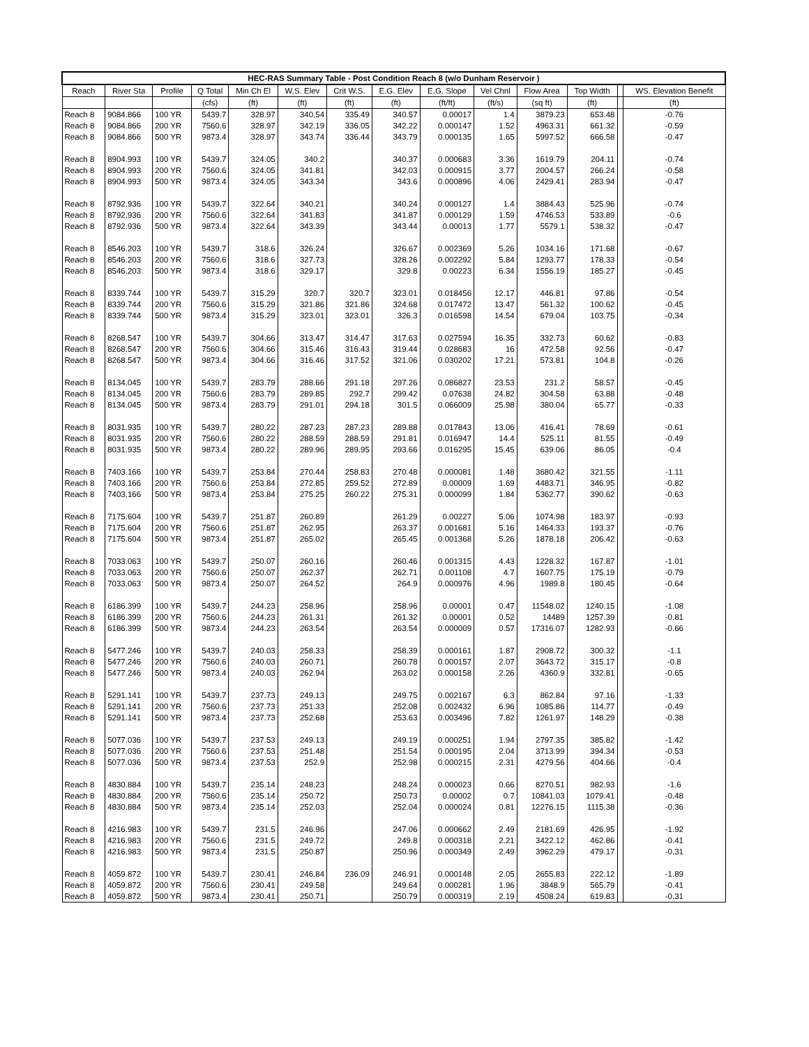| HEC-RAS Summary Table - Post Condition Reach 8 (w/o Dunham Reservoir ) | | | | | | | | | | | | | |
| --- | --- | --- | --- | --- | --- | --- | --- | --- | --- | --- | --- | --- | --- |
| Reach | River Sta | Profile | Q Total | Min Ch El | W.S. Elev | Crit W.S. | E.G. Elev | E.G. Slope | Vel Chnl | Flow Area | Top Width | | WS. Elevation Benefit |
| | | | (cfs) | (ft) | (ft) | (ft) | (ft) | (ft/ft) | (ft/s) | (sq ft) | (ft) | | (ft) |
| Reach 8 | 9084.866 | 100 YR | 5439.7 | 328.97 | 340.54 | 335.49 | 340.57 | 0.00017 | 1.4 | 3879.23 | 653.48 | | -0.76 |
| Reach 8 | 9084.866 | 200 YR | 7560.6 | 328.97 | 342.19 | 336.05 | 342.22 | 0.000147 | 1.52 | 4963.31 | 661.32 | | -0.59 |
| Reach 8 | 9084.866 | 500 YR | 9873.4 | 328.97 | 343.74 | 336.44 | 343.79 | 0.000135 | 1.65 | 5997.52 | 666.58 | | -0.47 |
| Reach 8 | 8904.993 | 100 YR | 5439.7 | 324.05 | 340.2 | | 340.37 | 0.000683 | 3.36 | 1619.79 | 204.11 | | -0.74 |
| Reach 8 | 8904.993 | 200 YR | 7560.6 | 324.05 | 341.81 | | 342.03 | 0.000915 | 3.77 | 2004.57 | 266.24 | | -0.58 |
| Reach 8 | 8904.993 | 500 YR | 9873.4 | 324.05 | 343.34 | | 343.6 | 0.000896 | 4.06 | 2429.41 | 283.94 | | -0.47 |
| Reach 8 | 8792.936 | 100 YR | 5439.7 | 322.64 | 340.21 | | 340.24 | 0.000127 | 1.4 | 3884.43 | 525.96 | | -0.74 |
| Reach 8 | 8792.936 | 200 YR | 7560.6 | 322.64 | 341.83 | | 341.87 | 0.000129 | 1.59 | 4746.53 | 533.89 | | -0.6 |
| Reach 8 | 8792.936 | 500 YR | 9873.4 | 322.64 | 343.39 | | 343.44 | 0.00013 | 1.77 | 5579.1 | 538.32 | | -0.47 |
| Reach 8 | 8546.203 | 100 YR | 5439.7 | 318.6 | 326.24 | | 326.67 | 0.002369 | 5.26 | 1034.16 | 171.68 | | -0.67 |
| Reach 8 | 8546.203 | 200 YR | 7560.6 | 318.6 | 327.73 | | 328.26 | 0.002292 | 5.84 | 1293.77 | 178.33 | | -0.54 |
| Reach 8 | 8546.203 | 500 YR | 9873.4 | 318.6 | 329.17 | | 329.8 | 0.00223 | 6.34 | 1556.19 | 185.27 | | -0.45 |
| Reach 8 | 8339.744 | 100 YR | 5439.7 | 315.29 | 320.7 | 320.7 | 323.01 | 0.018456 | 12.17 | 446.81 | 97.86 | | -0.54 |
| Reach 8 | 8339.744 | 200 YR | 7560.6 | 315.29 | 321.86 | 321.86 | 324.68 | 0.017472 | 13.47 | 561.32 | 100.62 | | -0.45 |
| Reach 8 | 8339.744 | 500 YR | 9873.4 | 315.29 | 323.01 | 323.01 | 326.3 | 0.016598 | 14.54 | 679.04 | 103.75 | | -0.34 |
| Reach 8 | 8268.547 | 100 YR | 5439.7 | 304.66 | 313.47 | 314.47 | 317.63 | 0.027594 | 16.35 | 332.73 | 60.62 | | -0.83 |
| Reach 8 | 8268.547 | 200 YR | 7560.6 | 304.66 | 315.46 | 316.43 | 319.44 | 0.028683 | 16 | 472.58 | 92.56 | | -0.47 |
| Reach 8 | 8268.547 | 500 YR | 9873.4 | 304.66 | 316.46 | 317.52 | 321.06 | 0.030202 | 17.21 | 573.81 | 104.8 | | -0.26 |
| Reach 8 | 8134.045 | 100 YR | 5439.7 | 283.79 | 288.66 | 291.18 | 297.26 | 0.086827 | 23.53 | 231.2 | 58.57 | | -0.45 |
| Reach 8 | 8134.045 | 200 YR | 7560.6 | 283.79 | 289.85 | 292.7 | 299.42 | 0.07638 | 24.82 | 304.58 | 63.88 | | -0.48 |
| Reach 8 | 8134.045 | 500 YR | 9873.4 | 283.79 | 291.01 | 294.18 | 301.5 | 0.066009 | 25.98 | 380.04 | 65.77 | | -0.33 |
| Reach 8 | 8031.935 | 100 YR | 5439.7 | 280.22 | 287.23 | 287.23 | 289.88 | 0.017843 | 13.06 | 416.41 | 78.69 | | -0.61 |
| Reach 8 | 8031.935 | 200 YR | 7560.6 | 280.22 | 288.59 | 288.59 | 291.81 | 0.016947 | 14.4 | 525.11 | 81.55 | | -0.49 |
| Reach 8 | 8031.935 | 500 YR | 9873.4 | 280.22 | 289.96 | 289.95 | 293.66 | 0.016295 | 15.45 | 639.06 | 86.05 | | -0.4 |
| Reach 8 | 7403.166 | 100 YR | 5439.7 | 253.84 | 270.44 | 258.83 | 270.48 | 0.000081 | 1.48 | 3680.42 | 321.55 | | -1.11 |
| Reach 8 | 7403.166 | 200 YR | 7560.6 | 253.84 | 272.85 | 259.52 | 272.89 | 0.00009 | 1.69 | 4483.71 | 346.95 | | -0.82 |
| Reach 8 | 7403.166 | 500 YR | 9873.4 | 253.84 | 275.25 | 260.22 | 275.31 | 0.000099 | 1.84 | 5362.77 | 390.62 | | -0.63 |
| Reach 8 | 7175.604 | 100 YR | 5439.7 | 251.87 | 260.89 | | 261.29 | 0.00227 | 5.06 | 1074.98 | 183.97 | | -0.93 |
| Reach 8 | 7175.604 | 200 YR | 7560.6 | 251.87 | 262.95 | | 263.37 | 0.001681 | 5.16 | 1464.33 | 193.37 | | -0.76 |
| Reach 8 | 7175.604 | 500 YR | 9873.4 | 251.87 | 265.02 | | 265.45 | 0.001368 | 5.26 | 1878.18 | 206.42 | | -0.63 |
| Reach 8 | 7033.063 | 100 YR | 5439.7 | 250.07 | 260.16 | | 260.46 | 0.001315 | 4.43 | 1228.32 | 167.87 | | -1.01 |
| Reach 8 | 7033.063 | 200 YR | 7560.6 | 250.07 | 262.37 | | 262.71 | 0.001108 | 4.7 | 1607.75 | 175.19 | | -0.79 |
| Reach 8 | 7033.063 | 500 YR | 9873.4 | 250.07 | 264.52 | | 264.9 | 0.000976 | 4.96 | 1989.8 | 180.45 | | -0.64 |
| Reach 8 | 6186.399 | 100 YR | 5439.7 | 244.23 | 258.96 | | 258.96 | 0.00001 | 0.47 | 11548.02 | 1240.15 | | -1.08 |
| Reach 8 | 6186.399 | 200 YR | 7560.6 | 244.23 | 261.31 | | 261.32 | 0.00001 | 0.52 | 14489 | 1257.39 | | -0.81 |
| Reach 8 | 6186.399 | 500 YR | 9873.4 | 244.23 | 263.54 | | 263.54 | 0.000009 | 0.57 | 17316.07 | 1282.93 | | -0.66 |
| Reach 8 | 5477.246 | 100 YR | 5439.7 | 240.03 | 258.33 | | 258.39 | 0.000161 | 1.87 | 2908.72 | 300.32 | | -1.1 |
| Reach 8 | 5477.246 | 200 YR | 7560.6 | 240.03 | 260.71 | | 260.78 | 0.000157 | 2.07 | 3643.72 | 315.17 | | -0.8 |
| Reach 8 | 5477.246 | 500 YR | 9873.4 | 240.03 | 262.94 | | 263.02 | 0.000158 | 2.26 | 4360.9 | 332.81 | | -0.65 |
| Reach 8 | 5291.141 | 100 YR | 5439.7 | 237.73 | 249.13 | | 249.75 | 0.002167 | 6.3 | 862.84 | 97.16 | | -1.33 |
| Reach 8 | 5291.141 | 200 YR | 7560.6 | 237.73 | 251.33 | | 252.08 | 0.002432 | 6.96 | 1085.86 | 114.77 | | -0.49 |
| Reach 8 | 5291.141 | 500 YR | 9873.4 | 237.73 | 252.68 | | 253.63 | 0.003496 | 7.82 | 1261.97 | 148.29 | | -0.38 |
| Reach 8 | 5077.036 | 100 YR | 5439.7 | 237.53 | 249.13 | | 249.19 | 0.000251 | 1.94 | 2797.35 | 385.82 | | -1.42 |
| Reach 8 | 5077.036 | 200 YR | 7560.6 | 237.53 | 251.48 | | 251.54 | 0.000195 | 2.04 | 3713.99 | 394.34 | | -0.53 |
| Reach 8 | 5077.036 | 500 YR | 9873.4 | 237.53 | 252.9 | | 252.98 | 0.000215 | 2.31 | 4279.56 | 404.66 | | -0.4 |
| Reach 8 | 4830.884 | 100 YR | 5439.7 | 235.14 | 248.23 | | 248.24 | 0.000023 | 0.66 | 8270.51 | 982.93 | | -1.6 |
| Reach 8 | 4830.884 | 200 YR | 7560.6 | 235.14 | 250.72 | | 250.73 | 0.00002 | 0.7 | 10841.03 | 1079.41 | | -0.48 |
| Reach 8 | 4830.884 | 500 YR | 9873.4 | 235.14 | 252.03 | | 252.04 | 0.000024 | 0.81 | 12276.15 | 1115.38 | | -0.36 |
| Reach 8 | 4216.983 | 100 YR | 5439.7 | 231.5 | 246.96 | | 247.06 | 0.000662 | 2.49 | 2181.69 | 426.95 | | -1.92 |
| Reach 8 | 4216.983 | 200 YR | 7560.6 | 231.5 | 249.72 | | 249.8 | 0.000318 | 2.21 | 3422.12 | 462.86 | | -0.41 |
| Reach 8 | 4216.983 | 500 YR | 9873.4 | 231.5 | 250.87 | | 250.96 | 0.000349 | 2.49 | 3962.29 | 479.17 | | -0.31 |
| Reach 8 | 4059.872 | 100 YR | 5439.7 | 230.41 | 246.84 | 236.09 | 246.91 | 0.000148 | 2.05 | 2655.83 | 222.12 | | -1.89 |
| Reach 8 | 4059.872 | 200 YR | 7560.6 | 230.41 | 249.58 | | 249.64 | 0.000281 | 1.96 | 3848.9 | 565.79 | | -0.41 |
| Reach 8 | 4059.872 | 500 YR | 9873.4 | 230.41 | 250.71 | | 250.79 | 0.000319 | 2.19 | 4508.24 | 619.83 | | -0.31 |